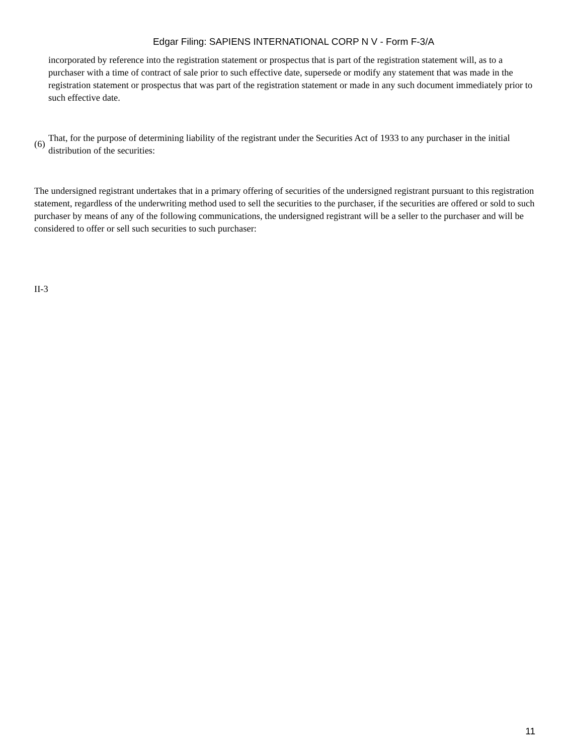Edgar Filing: SAPIENS INTERNATIONAL CORP N V - Form F-3/A
incorporated by reference into the registration statement or prospectus that is part of the registration statement will, as to a purchaser with a time of contract of sale prior to such effective date, supersede or modify any statement that was made in the registration statement or prospectus that was part of the registration statement or made in any such document immediately prior to such effective date.
(6)
That, for the purpose of determining liability of the registrant under the Securities Act of 1933 to any purchaser in the initial distribution of the securities:
The undersigned registrant undertakes that in a primary offering of securities of the undersigned registrant pursuant to this registration statement, regardless of the underwriting method used to sell the securities to the purchaser, if the securities are offered or sold to such purchaser by means of any of the following communications, the undersigned registrant will be a seller to the purchaser and will be considered to offer or sell such securities to such purchaser:
II-3
11